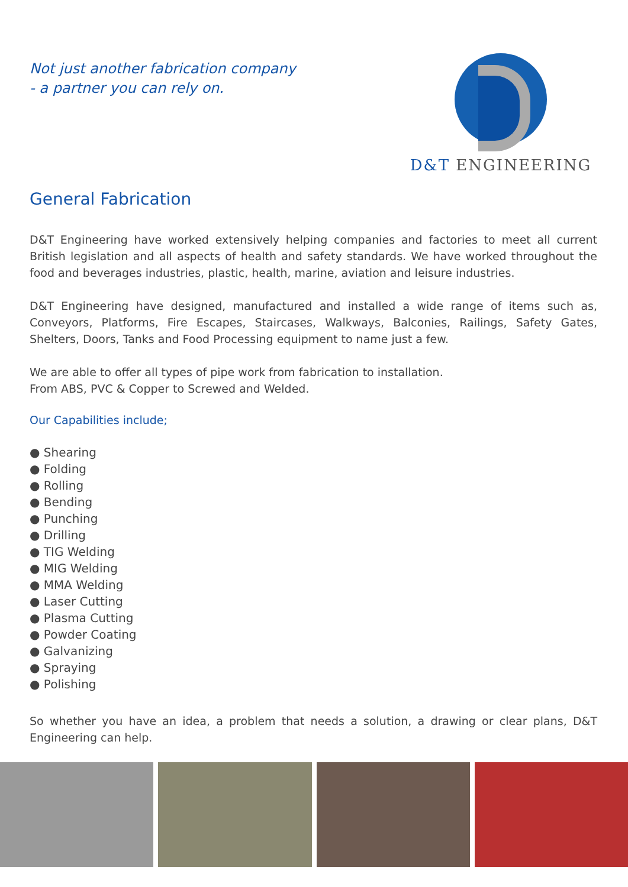Not just another fabrication company
- a partner you can rely on.
D&T ENGINEERING
General Fabrication
D&T Engineering have worked extensively helping companies and factories to meet all current British legislation and all aspects of health and safety standards. We have worked throughout the food and beverages industries, plastic, health, marine, aviation and leisure industries.
D&T Engineering have designed, manufactured and installed a wide range of items such as, Conveyors, Platforms, Fire Escapes, Staircases, Walkways, Balconies, Railings, Safety Gates, Shelters, Doors, Tanks and Food Processing equipment to name just a few.
We are able to offer all types of pipe work from fabrication to installation.
From ABS, PVC & Copper to Screwed and Welded.
Our Capabilities include;
● Shearing
● Folding
● Rolling
● Bending
● Punching
● Drilling
● TIG Welding
● MIG Welding
● MMA Welding
● Laser Cutting
● Plasma Cutting
● Powder Coating
● Galvanizing
● Spraying
● Polishing
So whether you have an idea, a problem that needs a solution, a drawing or clear plans, D&T Engineering can help.